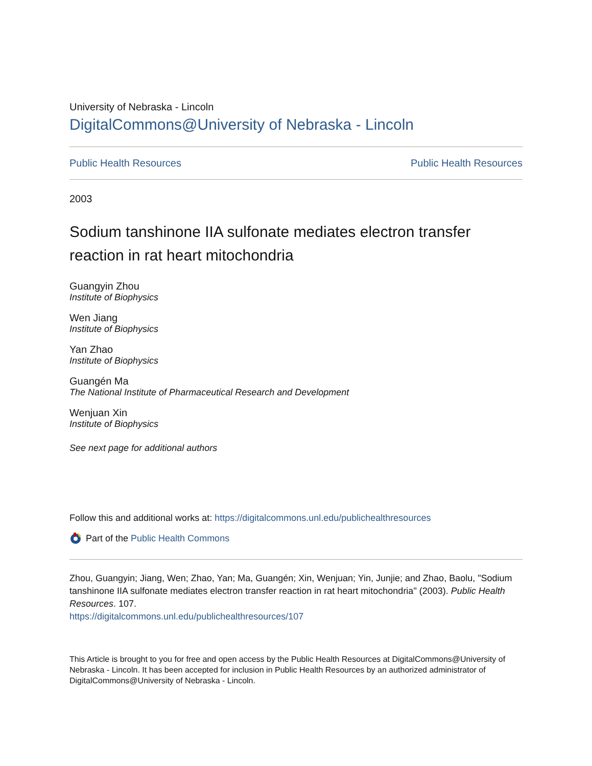University of Nebraska - Lincoln
DigitalCommons@University of Nebraska - Lincoln
Public Health Resources Public Health Resources
2003
Sodium tanshinone IIA sulfonate mediates electron transfer reaction in rat heart mitochondria
Guangyin Zhou
Institute of Biophysics
Wen Jiang
Institute of Biophysics
Yan Zhao
Institute of Biophysics
Guangén Ma
The National Institute of Pharmaceutical Research and Development
Wenjuan Xin
Institute of Biophysics
See next page for additional authors
Follow this and additional works at: https://digitalcommons.unl.edu/publichealthresources
Part of the Public Health Commons
Zhou, Guangyin; Jiang, Wen; Zhao, Yan; Ma, Guangén; Xin, Wenjuan; Yin, Junjie; and Zhao, Baolu, "Sodium tanshinone IIA sulfonate mediates electron transfer reaction in rat heart mitochondria" (2003). Public Health Resources. 107.
https://digitalcommons.unl.edu/publichealthresources/107
This Article is brought to you for free and open access by the Public Health Resources at DigitalCommons@University of Nebraska - Lincoln. It has been accepted for inclusion in Public Health Resources by an authorized administrator of DigitalCommons@University of Nebraska - Lincoln.